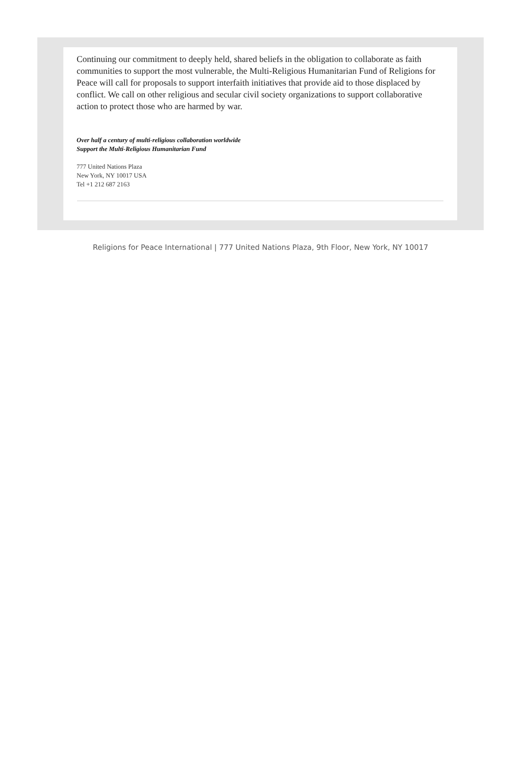Continuing our commitment to deeply held, shared beliefs in the obligation to collaborate as faith communities to support the most vulnerable, the Multi-Religious Humanitarian Fund of Religions for Peace will call for proposals to support interfaith initiatives that provide aid to those displaced by conflict. We call on other religious and secular civil society organizations to support collaborative action to protect those who are harmed by war.
Over half a century of multi-religious collaboration worldwide
Support the Multi-Religious Humanitarian Fund
777 United Nations Plaza
New York, NY 10017 USA
Tel +1 212 687 2163
Religions for Peace International | 777 United Nations Plaza, 9th Floor, New York, NY 10017